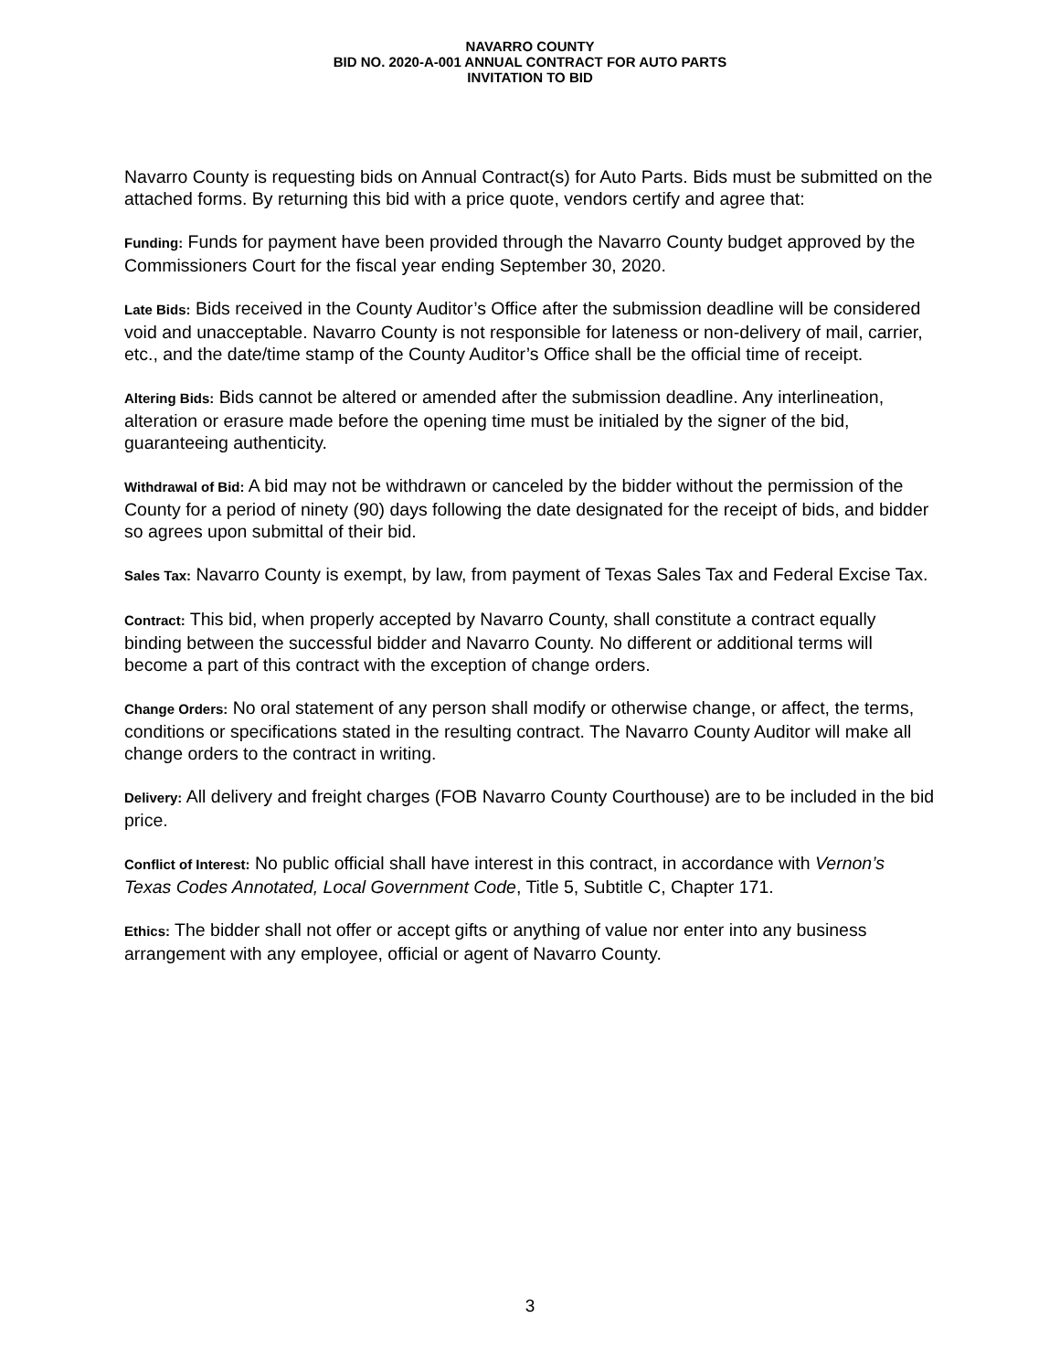NAVARRO COUNTY
BID NO. 2020-A-001 ANNUAL CONTRACT FOR AUTO PARTS
INVITATION TO BID
Navarro County is requesting bids on Annual Contract(s) for Auto Parts. Bids must be submitted on the attached forms. By returning this bid with a price quote, vendors certify and agree that:
Funding: Funds for payment have been provided through the Navarro County budget approved by the Commissioners Court for the fiscal year ending September 30, 2020.
Late Bids: Bids received in the County Auditor’s Office after the submission deadline will be considered void and unacceptable. Navarro County is not responsible for lateness or non-delivery of mail, carrier, etc., and the date/time stamp of the County Auditor’s Office shall be the official time of receipt.
Altering Bids: Bids cannot be altered or amended after the submission deadline. Any interlineation, alteration or erasure made before the opening time must be initialed by the signer of the bid, guaranteeing authenticity.
Withdrawal of Bid: A bid may not be withdrawn or canceled by the bidder without the permission of the County for a period of ninety (90) days following the date designated for the receipt of bids, and bidder so agrees upon submittal of their bid.
Sales Tax: Navarro County is exempt, by law, from payment of Texas Sales Tax and Federal Excise Tax.
Contract: This bid, when properly accepted by Navarro County, shall constitute a contract equally binding between the successful bidder and Navarro County. No different or additional terms will become a part of this contract with the exception of change orders.
Change Orders: No oral statement of any person shall modify or otherwise change, or affect, the terms, conditions or specifications stated in the resulting contract. The Navarro County Auditor will make all change orders to the contract in writing.
Delivery: All delivery and freight charges (FOB Navarro County Courthouse) are to be included in the bid price.
Conflict of Interest: No public official shall have interest in this contract, in accordance with Vernon’s Texas Codes Annotated, Local Government Code, Title 5, Subtitle C, Chapter 171.
Ethics: The bidder shall not offer or accept gifts or anything of value nor enter into any business arrangement with any employee, official or agent of Navarro County.
3